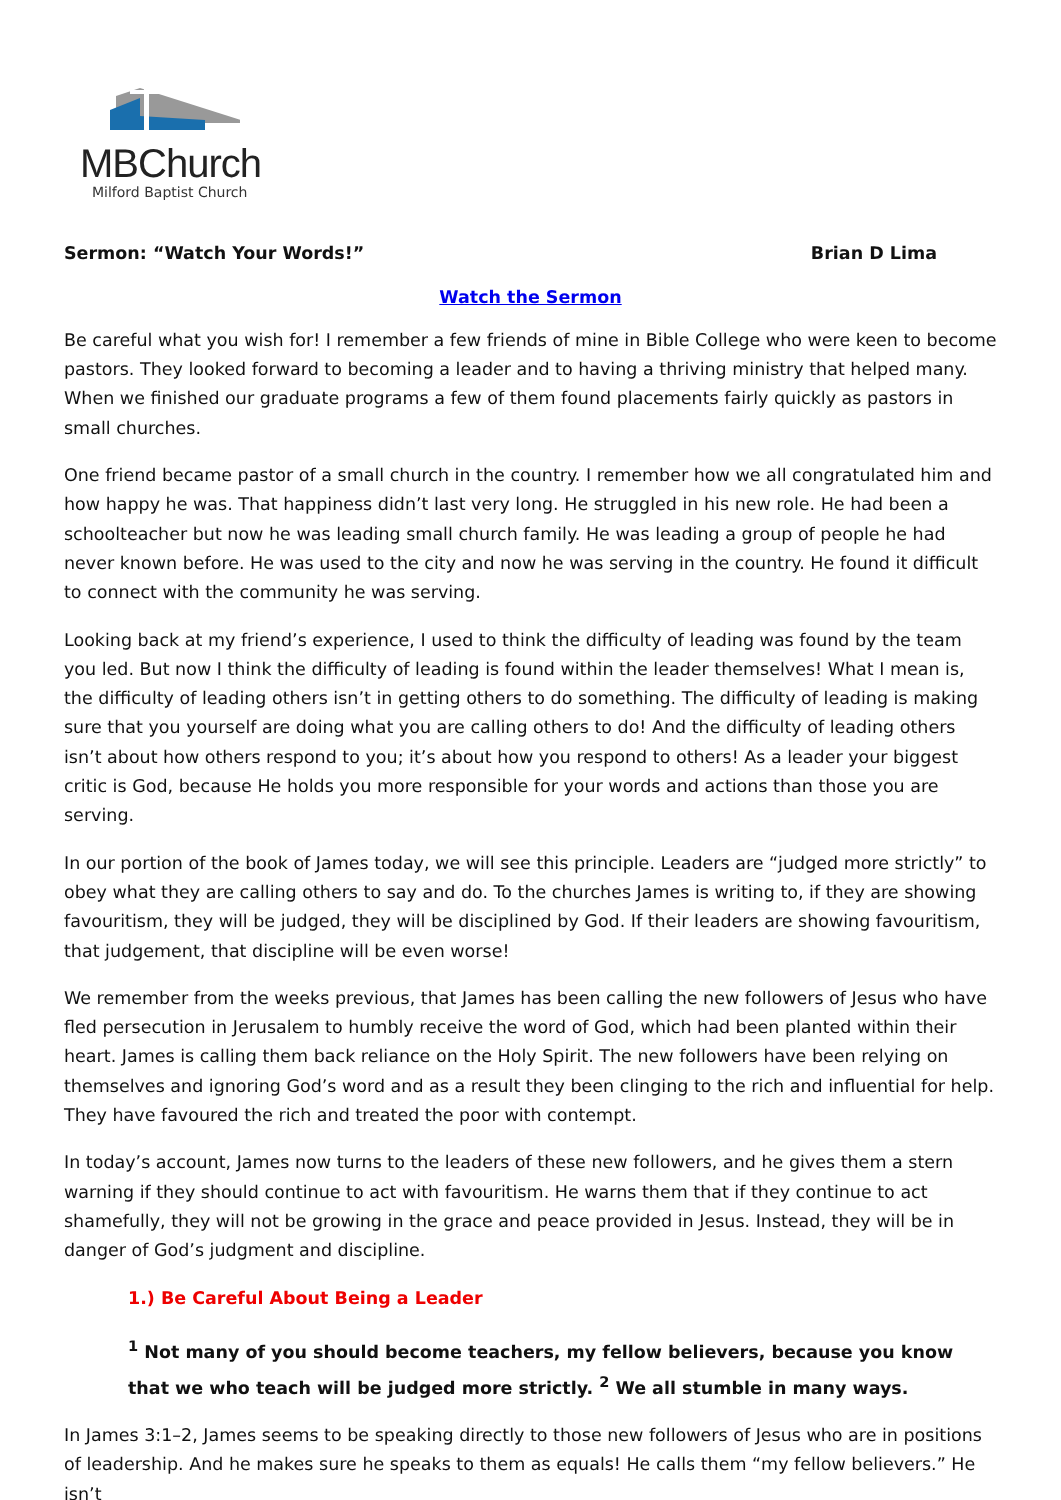MBChurch
Milford Baptist Church
Sermon: “Watch Your Words!” Brian D Lima
Watch the Sermon
Be careful what you wish for! I remember a few friends of mine in Bible College who were keen to become pastors. They looked forward to becoming a leader and to having a thriving ministry that helped many. When we finished our graduate programs a few of them found placements fairly quickly as pastors in small churches.
One friend became pastor of a small church in the country. I remember how we all congratulated him and how happy he was. That happiness didn’t last very long. He struggled in his new role. He had been a schoolteacher but now he was leading small church family. He was leading a group of people he had never known before. He was used to the city and now he was serving in the country. He found it difficult to connect with the community he was serving.
Looking back at my friend’s experience, I used to think the difficulty of leading was found by the team you led. But now I think the difficulty of leading is found within the leader themselves! What I mean is, the difficulty of leading others isn’t in getting others to do something. The difficulty of leading is making sure that you yourself are doing what you are calling others to do! And the difficulty of leading others isn’t about how others respond to you; it’s about how you respond to others! As a leader your biggest critic is God, because He holds you more responsible for your words and actions than those you are serving.
In our portion of the book of James today, we will see this principle. Leaders are “judged more strictly” to obey what they are calling others to say and do. To the churches James is writing to, if they are showing favouritism, they will be judged, they will be disciplined by God. If their leaders are showing favouritism, that judgement, that discipline will be even worse!
We remember from the weeks previous, that James has been calling the new followers of Jesus who have fled persecution in Jerusalem to humbly receive the word of God, which had been planted within their heart. James is calling them back reliance on the Holy Spirit. The new followers have been relying on themselves and ignoring God’s word and as a result they been clinging to the rich and influential for help. They have favoured the rich and treated the poor with contempt.
In today’s account, James now turns to the leaders of these new followers, and he gives them a stern warning if they should continue to act with favouritism. He warns them that if they continue to act shamefully, they will not be growing in the grace and peace provided in Jesus. Instead, they will be in danger of God’s judgment and discipline.
1.) Be Careful About Being a Leader
<sup>1</sup> Not many of you should become teachers, my fellow believers, because you know that we who teach will be judged more strictly. <sup>2</sup> We all stumble in many ways.
In James 3:1–2, James seems to be speaking directly to those new followers of Jesus who are in positions of leadership. And he makes sure he speaks to them as equals! He calls them “my fellow believers.” He isn’t